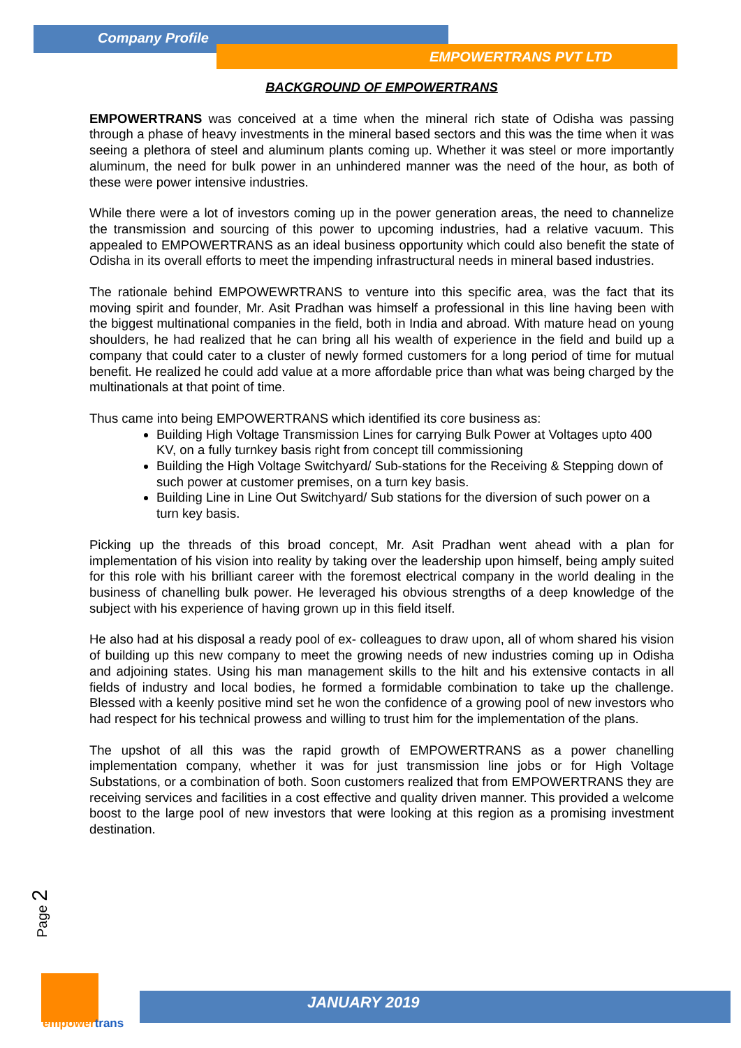Company Profile
EMPOWERTRANS PVT LTD
BACKGROUND OF EMPOWERTRANS
EMPOWERTRANS was conceived at a time when the mineral rich state of Odisha was passing through a phase of heavy investments in the mineral based sectors and this was the time when it was seeing a plethora of steel and aluminum plants coming up. Whether it was steel or more importantly aluminum, the need for bulk power in an unhindered manner was the need of the hour, as both of these were power intensive industries.
While there were a lot of investors coming up in the power generation areas, the need to channelize the transmission and sourcing of this power to upcoming industries, had a relative vacuum. This appealed to EMPOWERTRANS as an ideal business opportunity which could also benefit the state of Odisha in its overall efforts to meet the impending infrastructural needs in mineral based industries.
The rationale behind EMPOWEWRTRANS to venture into this specific area, was the fact that its moving spirit and founder, Mr. Asit Pradhan was himself a professional in this line having been with the biggest multinational companies in the field, both in India and abroad. With mature head on young shoulders, he had realized that he can bring all his wealth of experience in the field and build up a company that could cater to a cluster of newly formed customers for a long period of time for mutual benefit. He realized he could add value at a more affordable price than what was being charged by the multinationals at that point of time.
Thus came into being EMPOWERTRANS which identified its core business as:
Building High Voltage Transmission Lines for carrying Bulk Power at Voltages upto 400 KV, on a fully turnkey basis right from concept till commissioning
Building the High Voltage Switchyard/ Sub-stations for the Receiving & Stepping down of such power at customer premises, on a turn key basis.
Building Line in Line Out Switchyard/ Sub stations for the diversion of such power on a turn key basis.
Picking up the threads of this broad concept, Mr. Asit Pradhan went ahead with a plan for implementation of his vision into reality by taking over the leadership upon himself, being amply suited for this role with his brilliant career with the foremost electrical company in the world dealing in the business of chanelling bulk power. He leveraged his obvious strengths of a deep knowledge of the subject with his experience of having grown up in this field itself.
He also had at his disposal a ready pool of ex- colleagues to draw upon, all of whom shared his vision of building up this new company to meet the growing needs of new industries coming up in Odisha and adjoining states. Using his man management skills to the hilt and his extensive contacts in all fields of industry and local bodies, he formed a formidable combination to take up the challenge. Blessed with a keenly positive mind set he won the confidence of a growing pool of new investors who had respect for his technical prowess and willing to trust him for the implementation of the plans.
The upshot of all this was the rapid growth of EMPOWERTRANS as a power chanelling implementation company, whether it was for just transmission line jobs or for High Voltage Substations, or a combination of both. Soon customers realized that from EMPOWERTRANS they are receiving services and facilities in a cost effective and quality driven manner. This provided a welcome boost to the large pool of new investors that were looking at this region as a promising investment destination.
Page 2
empower trans
JANUARY 2019